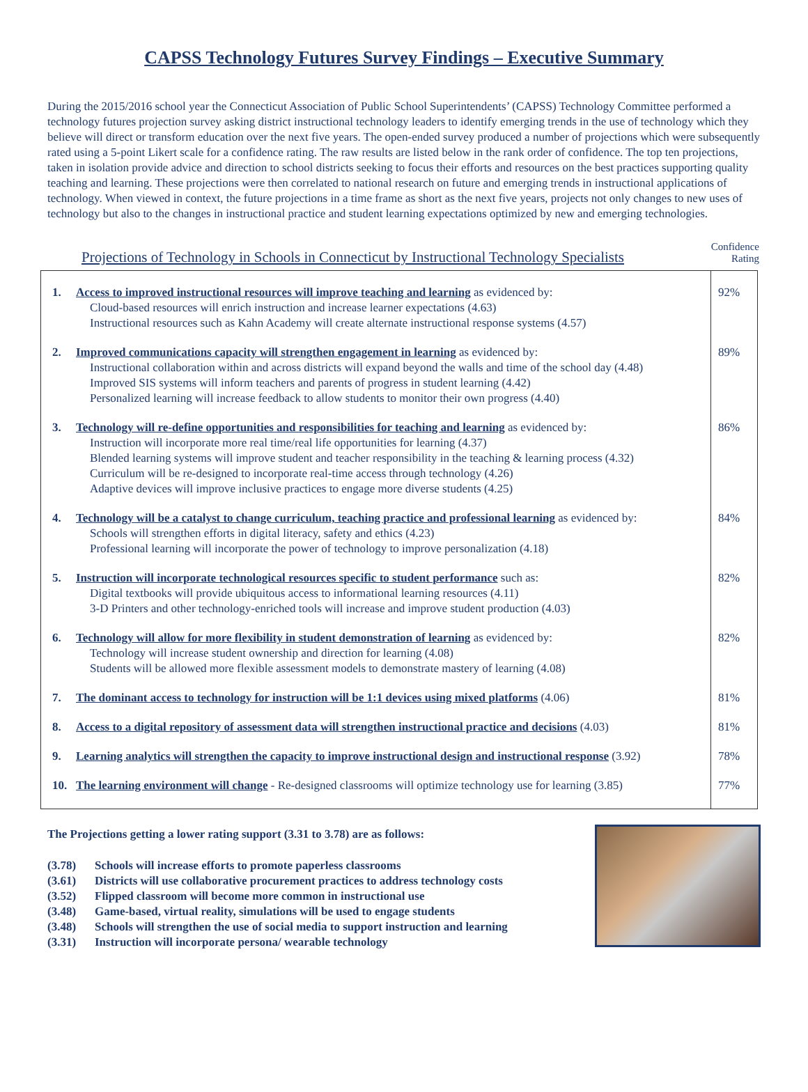CAPSS Technology Futures Survey Findings – Executive Summary
During the 2015/2016 school year the Connecticut Association of Public School Superintendents’ (CAPSS) Technology Committee performed a technology futures projection survey asking district instructional technology leaders to identify emerging trends in the use of technology which they believe will direct or transform education over the next five years. The open-ended survey produced a number of projections which were subsequently rated using a 5-point Likert scale for a confidence rating. The raw results are listed below in the rank order of confidence. The top ten projections, taken in isolation provide advice and direction to school districts seeking to focus their efforts and resources on the best practices supporting quality teaching and learning. These projections were then correlated to national research on future and emerging trends in instructional applications of technology. When viewed in context, the future projections in a time frame as short as the next five years, projects not only changes to new uses of technology but also to the changes in instructional practice and student learning expectations optimized by new and emerging technologies.
Projections of Technology in Schools in Connecticut by Instructional Technology Specialists
Confidence
Rating
| 1. | Access to improved instructional resources will improve teaching and learning as evidenced by: Cloud-based resources will enrich instruction and increase learner expectations (4.63) Instructional resources such as Kahn Academy will create alternate instructional response systems (4.57) | 92% |
| 2. | Improved communications capacity will strengthen engagement in learning as evidenced by: Instructional collaboration within and across districts will expand beyond the walls and time of the school day (4.48) Improved SIS systems will inform teachers and parents of progress in student learning (4.42) Personalized learning will increase feedback to allow students to monitor their own progress (4.40) | 89% |
| 3. | Technology will re-define opportunities and responsibilities for teaching and learning as evidenced by: Instruction will incorporate more real time/real life opportunities for learning (4.37) Blended learning systems will improve student and teacher responsibility in the teaching & learning process (4.32) Curriculum will be re-designed to incorporate real-time access through technology (4.26) Adaptive devices will improve inclusive practices to engage more diverse students (4.25) | 86% |
| 4. | Technology will be a catalyst to change curriculum, teaching practice and professional learning as evidenced by: Schools will strengthen efforts in digital literacy, safety and ethics (4.23) Professional learning will incorporate the power of technology to improve personalization (4.18) | 84% |
| 5. | Instruction will incorporate technological resources specific to student performance such as: Digital textbooks will provide ubiquitous access to informational learning resources (4.11) 3-D Printers and other technology-enriched tools will increase and improve student production (4.03) | 82% |
| 6. | Technology will allow for more flexibility in student demonstration of learning as evidenced by: Technology will increase student ownership and direction for learning (4.08) Students will be allowed more flexible assessment models to demonstrate mastery of learning (4.08) | 82% |
| 7. | The dominant access to technology for instruction will be 1:1 devices using mixed platforms (4.06) | 81% |
| 8. | Access to a digital repository of assessment data will strengthen instructional practice and decisions (4.03) | 81% |
| 9. | Learning analytics will strengthen the capacity to improve instructional design and instructional response (3.92) | 78% |
| 10. | The learning environment will change - Re-designed classrooms will optimize technology use for learning (3.85) | 77% |
The Projections getting a lower rating support (3.31 to 3.78) are as follows:
(3.78) Schools will increase efforts to promote paperless classrooms
(3.61) Districts will use collaborative procurement practices to address technology costs
(3.52) Flipped classroom will become more common in instructional use
(3.48) Game-based, virtual reality, simulations will be used to engage students
(3.48) Schools will strengthen the use of social media to support instruction and learning
(3.31) Instruction will incorporate persona/ wearable technology